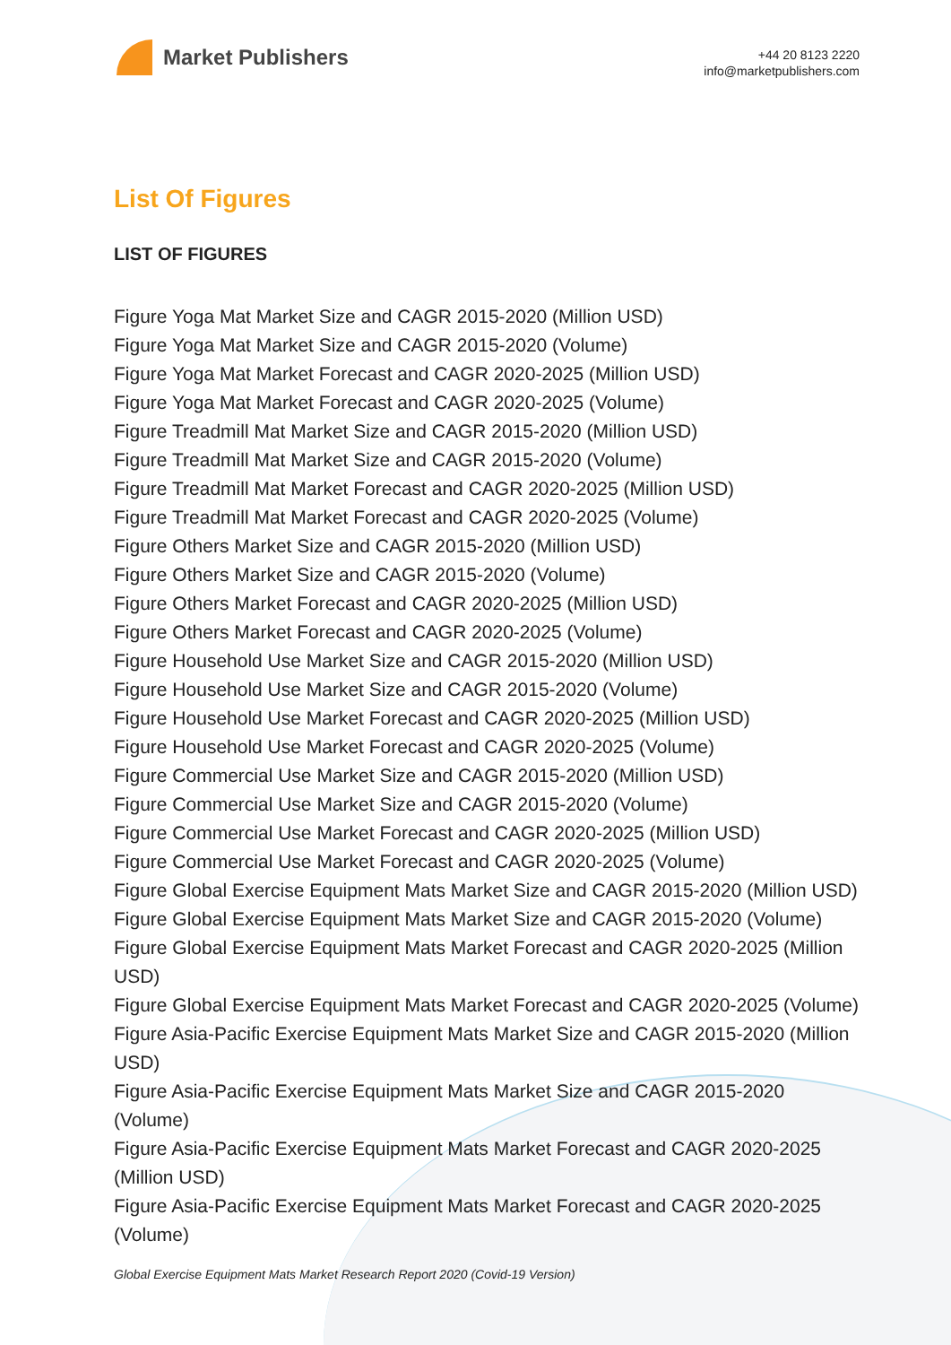Market Publishers
+44 20 8123 2220
info@marketpublishers.com
List Of Figures
LIST OF FIGURES
Figure Yoga Mat Market Size and CAGR 2015-2020 (Million USD)
Figure Yoga Mat Market Size and CAGR 2015-2020 (Volume)
Figure Yoga Mat Market Forecast and CAGR 2020-2025 (Million USD)
Figure Yoga Mat Market Forecast and CAGR 2020-2025 (Volume)
Figure Treadmill Mat Market Size and CAGR 2015-2020 (Million USD)
Figure Treadmill Mat Market Size and CAGR 2015-2020 (Volume)
Figure Treadmill Mat Market Forecast and CAGR 2020-2025 (Million USD)
Figure Treadmill Mat Market Forecast and CAGR 2020-2025 (Volume)
Figure Others Market Size and CAGR 2015-2020 (Million USD)
Figure Others Market Size and CAGR 2015-2020 (Volume)
Figure Others Market Forecast and CAGR 2020-2025 (Million USD)
Figure Others Market Forecast and CAGR 2020-2025 (Volume)
Figure Household Use Market Size and CAGR 2015-2020 (Million USD)
Figure Household Use Market Size and CAGR 2015-2020 (Volume)
Figure Household Use Market Forecast and CAGR 2020-2025 (Million USD)
Figure Household Use Market Forecast and CAGR 2020-2025 (Volume)
Figure Commercial Use Market Size and CAGR 2015-2020 (Million USD)
Figure Commercial Use Market Size and CAGR 2015-2020 (Volume)
Figure Commercial Use Market Forecast and CAGR 2020-2025 (Million USD)
Figure Commercial Use Market Forecast and CAGR 2020-2025 (Volume)
Figure Global Exercise Equipment Mats Market Size and CAGR 2015-2020 (Million USD)
Figure Global Exercise Equipment Mats Market Size and CAGR 2015-2020 (Volume)
Figure Global Exercise Equipment Mats Market Forecast and CAGR 2020-2025 (Million USD)
Figure Global Exercise Equipment Mats Market Forecast and CAGR 2020-2025 (Volume)
Figure Asia-Pacific Exercise Equipment Mats Market Size and CAGR 2015-2020 (Million USD)
Figure Asia-Pacific Exercise Equipment Mats Market Size and CAGR 2015-2020 (Volume)
Figure Asia-Pacific Exercise Equipment Mats Market Forecast and CAGR 2020-2025 (Million USD)
Figure Asia-Pacific Exercise Equipment Mats Market Forecast and CAGR 2020-2025 (Volume)
Global Exercise Equipment Mats Market Research Report 2020 (Covid-19 Version)